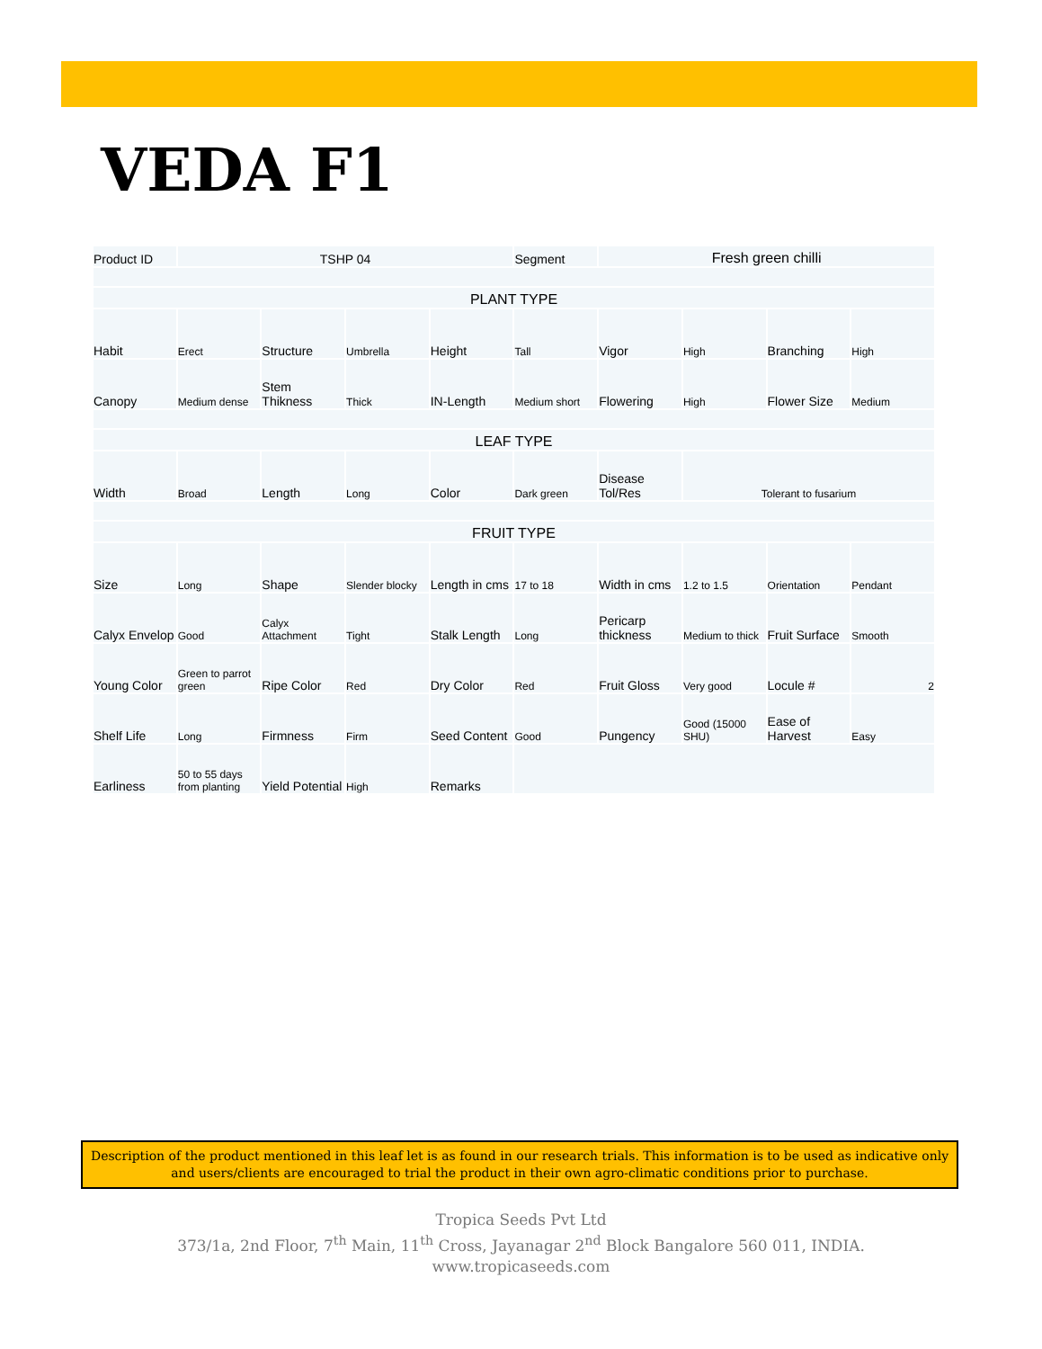VEDA F1
| Product ID | TSHP 04 | | | | Segment | Fresh green chilli | | | |
| PLANT TYPE | | | | | | | | | |
| Habit | Erect | Structure | Umbrella | Height | Tall | Vigor | High | Branching | High |
| Canopy | Medium dense | Stem Thikness | Thick | IN-Length | Medium short | Flowering | High | Flower Size | Medium |
| LEAF TYPE | | | | | | | | | |
| Width | Broad | Length | Long | Color | Dark green | Disease Tol/Res | Tolerant to fusarium | | |
| FRUIT TYPE | | | | | | | | | |
| Size | Long | Shape | Slender blocky | Length in cms | 17 to 18 | Width in cms | 1.2 to 1.5 | Orientation | Pendant |
| Calyx Envelop | Good | Calyx Attachment | Tight | Stalk Length | Long | Pericarp thickness | Medium to thick | Fruit Surface | Smooth |
| Young Color | Green to parrot green | Ripe Color | Red | Dry Color | Red | Fruit Gloss | Very good | Locule # | 2 |
| Shelf Life | Long | Firmness | Firm | Seed Content | Good | Pungency | Good (15000 SHU) | Ease of Harvest | Easy |
| Earliness | 50 to 55 days from planting | Yield Potential | High | Remarks | | | | | |
Description of the product mentioned in this leaf let is as found in our research trials. This information is to be used as indicative only and users/clients are encouraged to trial the product in their own agro-climatic conditions prior to purchase.
Tropica Seeds Pvt Ltd
373/1a, 2nd Floor, 7<sup>th</sup> Main, 11<sup>th</sup> Cross, Jayanagar 2<sup>nd</sup> Block Bangalore 560 011, INDIA.
www.tropicaseeds.com